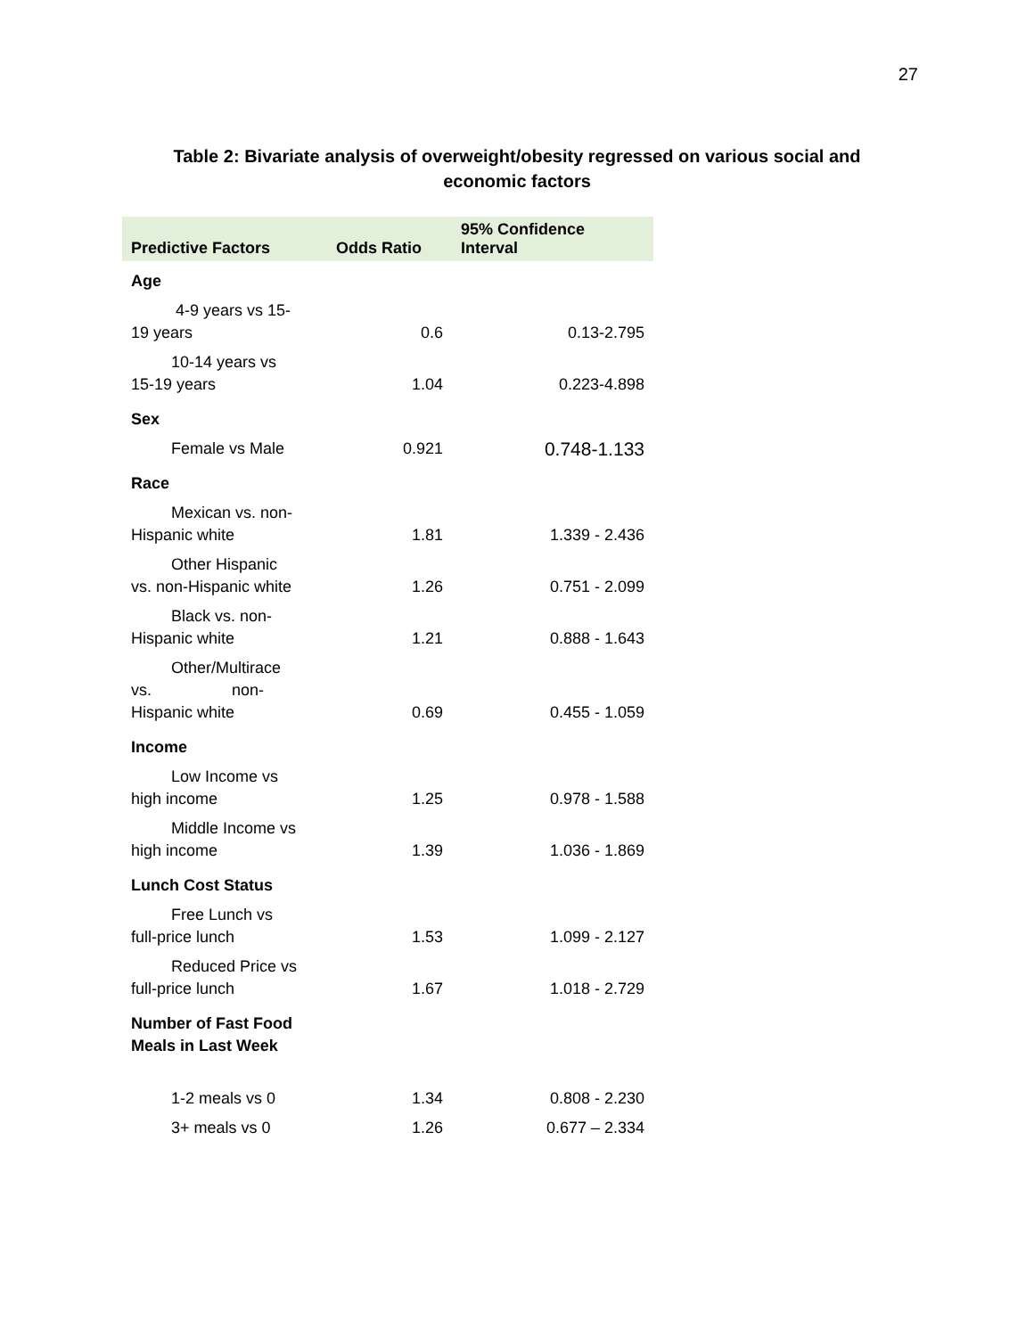27
Table 2: Bivariate analysis of overweight/obesity regressed on various social and economic factors
| Predictive Factors | Odds Ratio | 95% Confidence Interval |
| --- | --- | --- |
| Age | | |
| 4-9 years vs 15- 19 years | 0.6 | 0.13-2.795 |
| 10-14 years vs 15-19 years | 1.04 | 0.223-4.898 |
| Sex | | |
| Female vs Male | 0.921 | 0.748-1.133 |
| Race | | |
| Mexican vs. non- Hispanic white | 1.81 | 1.339 - 2.436 |
| Other Hispanic vs. non-Hispanic white | 1.26 | 0.751 - 2.099 |
| Black vs. non- Hispanic white | 1.21 | 0.888 - 1.643 |
| Other/Multirace vs. non- Hispanic white | 0.69 | 0.455 - 1.059 |
| Income | | |
| Low Income vs high income | 1.25 | 0.978 - 1.588 |
| Middle Income vs high income | 1.39 | 1.036 - 1.869 |
| Lunch Cost Status | | |
| Free Lunch vs full-price lunch | 1.53 | 1.099 - 2.127 |
| Reduced Price vs full-price lunch | 1.67 | 1.018 - 2.729 |
| Number of Fast Food Meals in Last Week | | |
| 1-2 meals vs 0 | 1.34 | 0.808 - 2.230 |
| 3+ meals vs 0 | 1.26 | 0.677 – 2.334 |